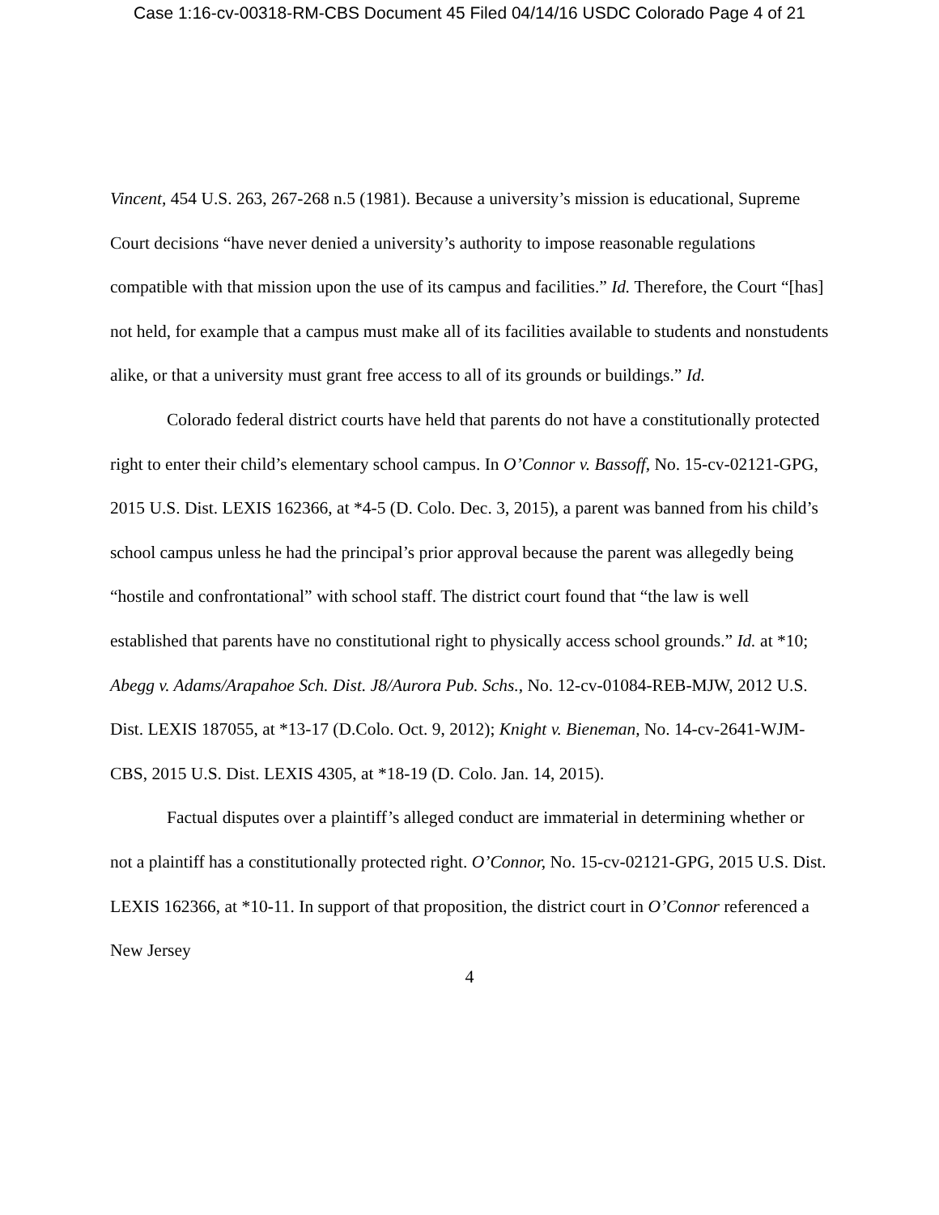Case 1:16-cv-00318-RM-CBS Document 45 Filed 04/14/16 USDC Colorado Page 4 of 21
Vincent, 454 U.S. 263, 267-268 n.5 (1981). Because a university’s mission is educational, Supreme Court decisions “have never denied a university’s authority to impose reasonable regulations compatible with that mission upon the use of its campus and facilities.” Id. Therefore, the Court “[has] not held, for example that a campus must make all of its facilities available to students and nonstudents alike, or that a university must grant free access to all of its grounds or buildings.” Id.
Colorado federal district courts have held that parents do not have a constitutionally protected right to enter their child’s elementary school campus. In O’Connor v. Bassoff, No. 15-cv-02121-GPG, 2015 U.S. Dist. LEXIS 162366, at *4-5 (D. Colo. Dec. 3, 2015), a parent was banned from his child’s school campus unless he had the principal’s prior approval because the parent was allegedly being “hostile and confrontational” with school staff. The district court found that “the law is well established that parents have no constitutional right to physically access school grounds.” Id. at *10; Abegg v. Adams/Arapahoe Sch. Dist. J8/Aurora Pub. Schs., No. 12-cv-01084-REB-MJW, 2012 U.S. Dist. LEXIS 187055, at *13-17 (D.Colo. Oct. 9, 2012); Knight v. Bieneman, No. 14-cv-2641-WJM-CBS, 2015 U.S. Dist. LEXIS 4305, at *18-19 (D. Colo. Jan. 14, 2015).
Factual disputes over a plaintiff’s alleged conduct are immaterial in determining whether or not a plaintiff has a constitutionally protected right. O’Connor, No. 15-cv-02121-GPG, 2015 U.S. Dist. LEXIS 162366, at *10-11. In support of that proposition, the district court in O’Connor referenced a New Jersey
4